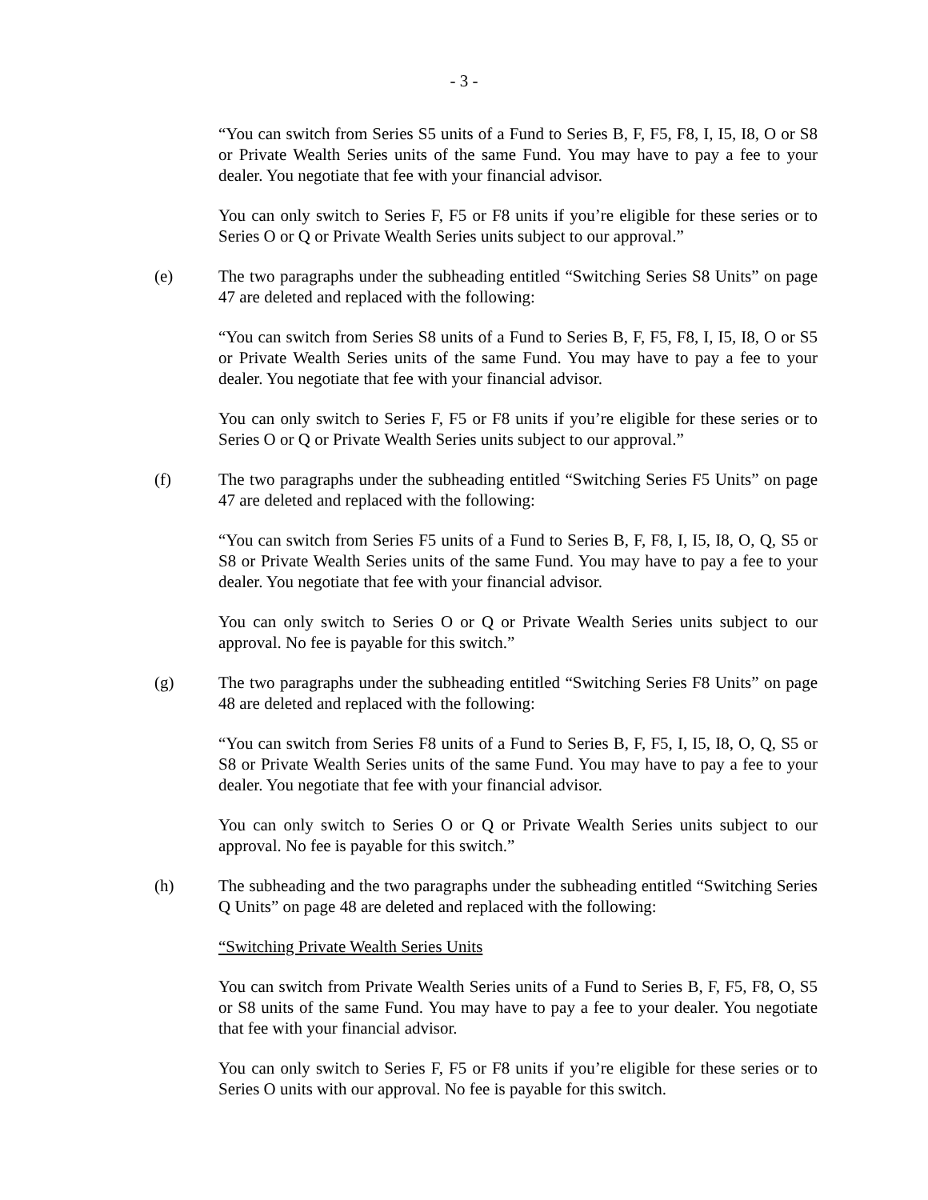- 3 -
“You can switch from Series S5 units of a Fund to Series B, F, F5, F8, I, I5, I8, O or S8 or Private Wealth Series units of the same Fund. You may have to pay a fee to your dealer. You negotiate that fee with your financial advisor.
You can only switch to Series F, F5 or F8 units if you’re eligible for these series or to Series O or Q or Private Wealth Series units subject to our approval.”
(e) The two paragraphs under the subheading entitled “Switching Series S8 Units” on page 47 are deleted and replaced with the following:
“You can switch from Series S8 units of a Fund to Series B, F, F5, F8, I, I5, I8, O or S5 or Private Wealth Series units of the same Fund. You may have to pay a fee to your dealer. You negotiate that fee with your financial advisor.
You can only switch to Series F, F5 or F8 units if you’re eligible for these series or to Series O or Q or Private Wealth Series units subject to our approval.”
(f) The two paragraphs under the subheading entitled “Switching Series F5 Units” on page 47 are deleted and replaced with the following:
“You can switch from Series F5 units of a Fund to Series B, F, F8, I, I5, I8, O, Q, S5 or S8 or Private Wealth Series units of the same Fund. You may have to pay a fee to your dealer. You negotiate that fee with your financial advisor.
You can only switch to Series O or Q or Private Wealth Series units subject to our approval. No fee is payable for this switch.”
(g) The two paragraphs under the subheading entitled “Switching Series F8 Units” on page 48 are deleted and replaced with the following:
“You can switch from Series F8 units of a Fund to Series B, F, F5, I, I5, I8, O, Q, S5 or S8 or Private Wealth Series units of the same Fund. You may have to pay a fee to your dealer. You negotiate that fee with your financial advisor.
You can only switch to Series O or Q or Private Wealth Series units subject to our approval. No fee is payable for this switch.”
(h) The subheading and the two paragraphs under the subheading entitled “Switching Series Q Units” on page 48 are deleted and replaced with the following:
“Switching Private Wealth Series Units
You can switch from Private Wealth Series units of a Fund to Series B, F, F5, F8, O, S5 or S8 units of the same Fund. You may have to pay a fee to your dealer. You negotiate that fee with your financial advisor.
You can only switch to Series F, F5 or F8 units if you’re eligible for these series or to Series O units with our approval. No fee is payable for this switch.